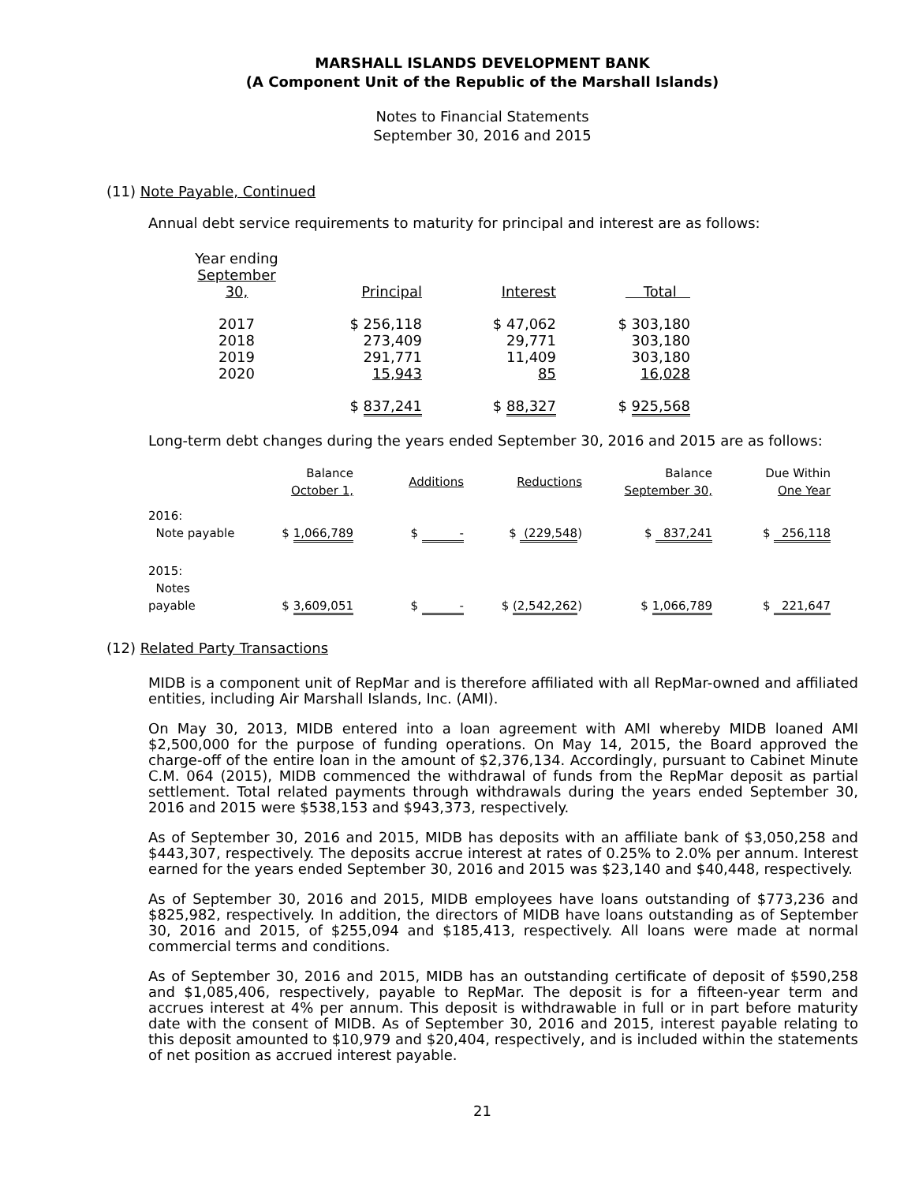MARSHALL ISLANDS DEVELOPMENT BANK
(A Component Unit of the Republic of the Marshall Islands)
Notes to Financial Statements
September 30, 2016 and 2015
(11) Note Payable, Continued
Annual debt service requirements to maturity for principal and interest are as follows:
| Year ending September 30, | Principal | Interest | Total |
| --- | --- | --- | --- |
| 2017 | $ 256,118 | $ 47,062 | $ 303,180 |
| 2018 | 273,409 | 29,771 | 303,180 |
| 2019 | 291,771 | 11,409 | 303,180 |
| 2020 | 15,943 | 85 | 16,028 |
| | $ 837,241 | $ 88,327 | $ 925,568 |
Long-term debt changes during the years ended September 30, 2016 and 2015 are as follows:
| | Balance October 1, | Additions | Reductions | Balance September 30, | Due Within One Year |
| --- | --- | --- | --- | --- | --- |
| 2016: Note payable | $ 1,066,789 | $ - | $ (229,548 ) | $ 837,241 | $ 256,118 |
| 2015: Notes payable | $ 3,609,051 | $ - | $ (2,542,262 ) | $ 1,066,789 | $ 221,647 |
(12) Related Party Transactions
MIDB is a component unit of RepMar and is therefore affiliated with all RepMar-owned and affiliated entities, including Air Marshall Islands, Inc. (AMI).
On May 30, 2013, MIDB entered into a loan agreement with AMI whereby MIDB loaned AMI $2,500,000 for the purpose of funding operations. On May 14, 2015, the Board approved the charge-off of the entire loan in the amount of $2,376,134. Accordingly, pursuant to Cabinet Minute C.M. 064 (2015), MIDB commenced the withdrawal of funds from the RepMar deposit as partial settlement. Total related payments through withdrawals during the years ended September 30, 2016 and 2015 were $538,153 and $943,373, respectively.
As of September 30, 2016 and 2015, MIDB has deposits with an affiliate bank of $3,050,258 and $443,307, respectively. The deposits accrue interest at rates of 0.25% to 2.0% per annum. Interest earned for the years ended September 30, 2016 and 2015 was $23,140 and $40,448, respectively.
As of September 30, 2016 and 2015, MIDB employees have loans outstanding of $773,236 and $825,982, respectively. In addition, the directors of MIDB have loans outstanding as of September 30, 2016 and 2015, of $255,094 and $185,413, respectively. All loans were made at normal commercial terms and conditions.
As of September 30, 2016 and 2015, MIDB has an outstanding certificate of deposit of $590,258 and $1,085,406, respectively, payable to RepMar. The deposit is for a fifteen-year term and accrues interest at 4% per annum. This deposit is withdrawable in full or in part before maturity date with the consent of MIDB. As of September 30, 2016 and 2015, interest payable relating to this deposit amounted to $10,979 and $20,404, respectively, and is included within the statements of net position as accrued interest payable.
21